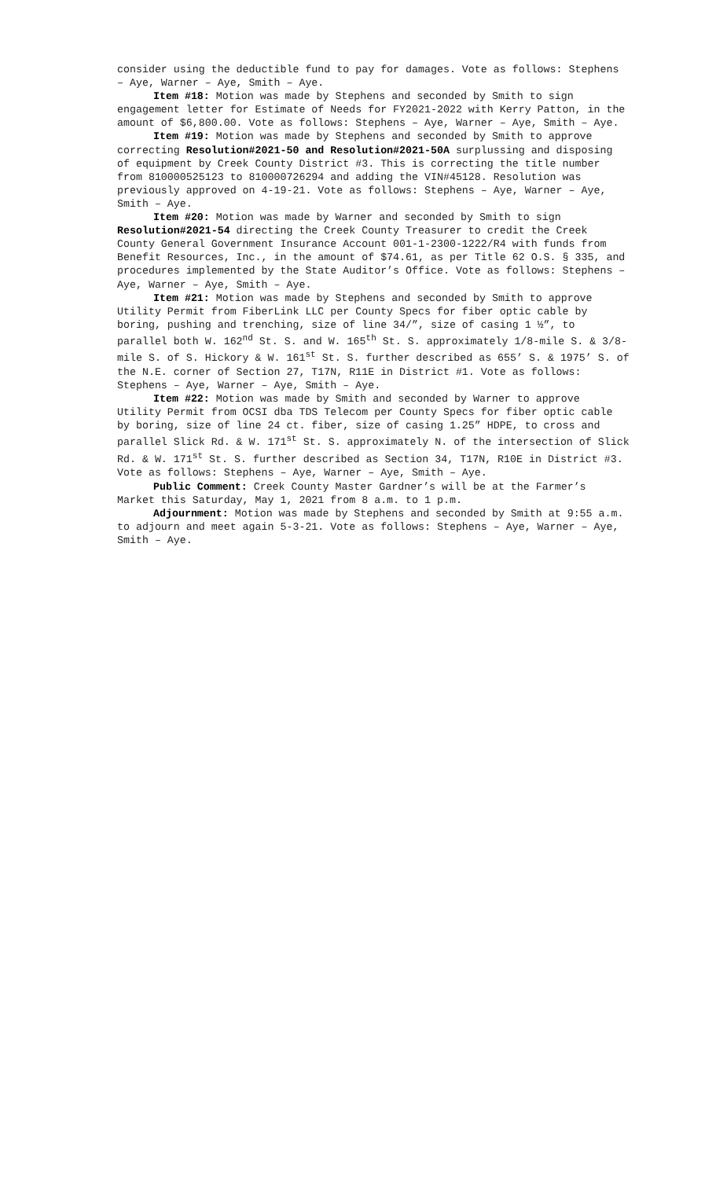consider using the deductible fund to pay for damages. Vote as follows: Stephens – Aye, Warner – Aye, Smith – Aye.
Item #18: Motion was made by Stephens and seconded by Smith to sign engagement letter for Estimate of Needs for FY2021-2022 with Kerry Patton, in the amount of $6,800.00. Vote as follows: Stephens – Aye, Warner – Aye, Smith – Aye.
Item #19: Motion was made by Stephens and seconded by Smith to approve correcting Resolution#2021-50 and Resolution#2021-50A surplussing and disposing of equipment by Creek County District #3. This is correcting the title number from 810000525123 to 810000726294 and adding the VIN#45128. Resolution was previously approved on 4-19-21. Vote as follows: Stephens – Aye, Warner – Aye, Smith – Aye.
Item #20: Motion was made by Warner and seconded by Smith to sign Resolution#2021-54 directing the Creek County Treasurer to credit the Creek County General Government Insurance Account 001-1-2300-1222/R4 with funds from Benefit Resources, Inc., in the amount of $74.61, as per Title 62 O.S. § 335, and procedures implemented by the State Auditor’s Office. Vote as follows: Stephens – Aye, Warner – Aye, Smith – Aye.
Item #21: Motion was made by Stephens and seconded by Smith to approve Utility Permit from FiberLink LLC per County Specs for fiber optic cable by boring, pushing and trenching, size of line 34/”, size of casing 1 ½”, to parallel both W. 162<sup>nd</sup> St. S. and W. 165<sup>th</sup> St. S. approximately 1/8-mile S. & 3/8-mile S. of S. Hickory & W. 161<sup>st</sup> St. S. further described as 655’ S. & 1975’ S. of the N.E. corner of Section 27, T17N, R11E in District #1. Vote as follows: Stephens – Aye, Warner – Aye, Smith – Aye.
Item #22: Motion was made by Smith and seconded by Warner to approve Utility Permit from OCSI dba TDS Telecom per County Specs for fiber optic cable by boring, size of line 24 ct. fiber, size of casing 1.25” HDPE, to cross and parallel Slick Rd. & W. 171<sup>st</sup> St. S. approximately N. of the intersection of Slick Rd. & W. 171<sup>st</sup> St. S. further described as Section 34, T17N, R10E in District #3. Vote as follows: Stephens – Aye, Warner – Aye, Smith – Aye.
Public Comment: Creek County Master Gardner’s will be at the Farmer’s Market this Saturday, May 1, 2021 from 8 a.m. to 1 p.m.
Adjournment: Motion was made by Stephens and seconded by Smith at 9:55 a.m. to adjourn and meet again 5-3-21. Vote as follows: Stephens – Aye, Warner – Aye, Smith – Aye.